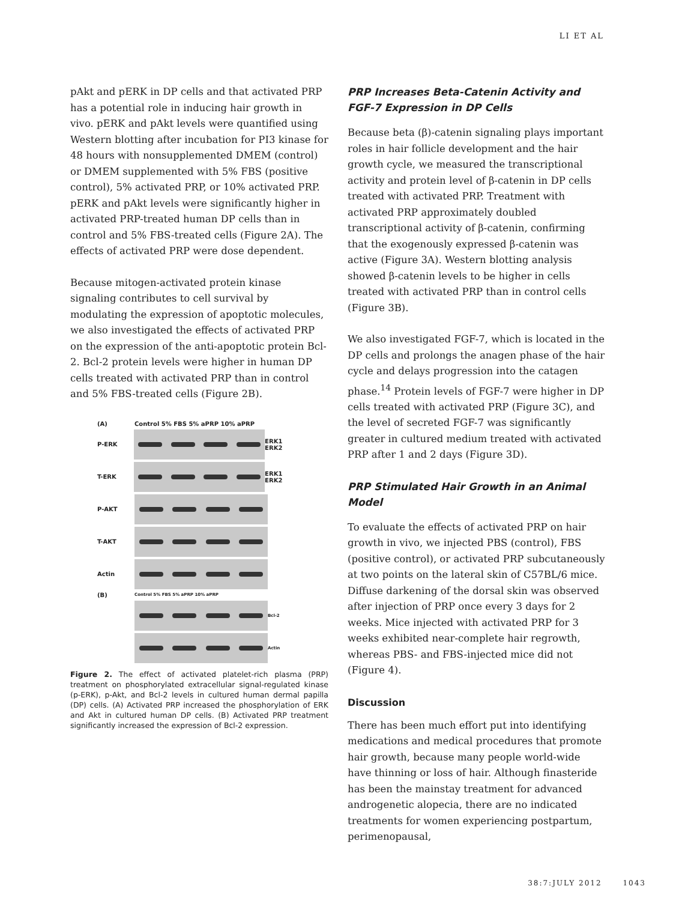LI ET AL
pAkt and pERK in DP cells and that activated PRP has a potential role in inducing hair growth in vivo. pERK and pAkt levels were quantified using Western blotting after incubation for PI3 kinase for 48 hours with nonsupplemented DMEM (control) or DMEM supplemented with 5% FBS (positive control), 5% activated PRP, or 10% activated PRP. pERK and pAkt levels were significantly higher in activated PRP-treated human DP cells than in control and 5% FBS-treated cells (Figure 2A). The effects of activated PRP were dose dependent.
Because mitogen-activated protein kinase signaling contributes to cell survival by modulating the expression of apoptotic molecules, we also investigated the effects of activated PRP on the expression of the anti-apoptotic protein Bcl-2. Bcl-2 protein levels were higher in human DP cells treated with activated PRP than in control and 5% FBS-treated cells (Figure 2B).
(A) Control 5% FBS 5% aPRP 10% aPRP
P-ERK ERK1 ERK2
T-ERK ERK1 ERK2
P-AKT
T-AKT
Actin
(B) Control 5% FBS 5% aPRP 10% aPRP
Bcl-2
Actin
Figure 2. The effect of activated platelet-rich plasma (PRP) treatment on phosphorylated extracellular signal-regulated kinase (p-ERK), p-Akt, and Bcl-2 levels in cultured human dermal papilla (DP) cells. (A) Activated PRP increased the phosphorylation of ERK and Akt in cultured human DP cells. (B) Activated PRP treatment significantly increased the expression of Bcl-2 expression.
PRP Increases Beta-Catenin Activity and FGF-7 Expression in DP Cells
Because beta (β)-catenin signaling plays important roles in hair follicle development and the hair growth cycle, we measured the transcriptional activity and protein level of β-catenin in DP cells treated with activated PRP. Treatment with activated PRP approximately doubled transcriptional activity of β-catenin, confirming that the exogenously expressed β-catenin was active (Figure 3A). Western blotting analysis showed β-catenin levels to be higher in cells treated with activated PRP than in control cells (Figure 3B).
We also investigated FGF-7, which is located in the DP cells and prolongs the anagen phase of the hair cycle and delays progression into the catagen phase.<sup>14</sup> Protein levels of FGF-7 were higher in DP cells treated with activated PRP (Figure 3C), and the level of secreted FGF-7 was significantly greater in cultured medium treated with activated PRP after 1 and 2 days (Figure 3D).
PRP Stimulated Hair Growth in an Animal Model
To evaluate the effects of activated PRP on hair growth in vivo, we injected PBS (control), FBS (positive control), or activated PRP subcutaneously at two points on the lateral skin of C57BL/6 mice. Diffuse darkening of the dorsal skin was observed after injection of PRP once every 3 days for 2 weeks. Mice injected with activated PRP for 3 weeks exhibited near-complete hair regrowth, whereas PBS- and FBS-injected mice did not (Figure 4).
Discussion
There has been much effort put into identifying medications and medical procedures that promote hair growth, because many people world-wide have thinning or loss of hair. Although finasteride has been the mainstay treatment for advanced androgenetic alopecia, there are no indicated treatments for women experiencing postpartum, perimenopausal,
38:7:JULY 2012 1043